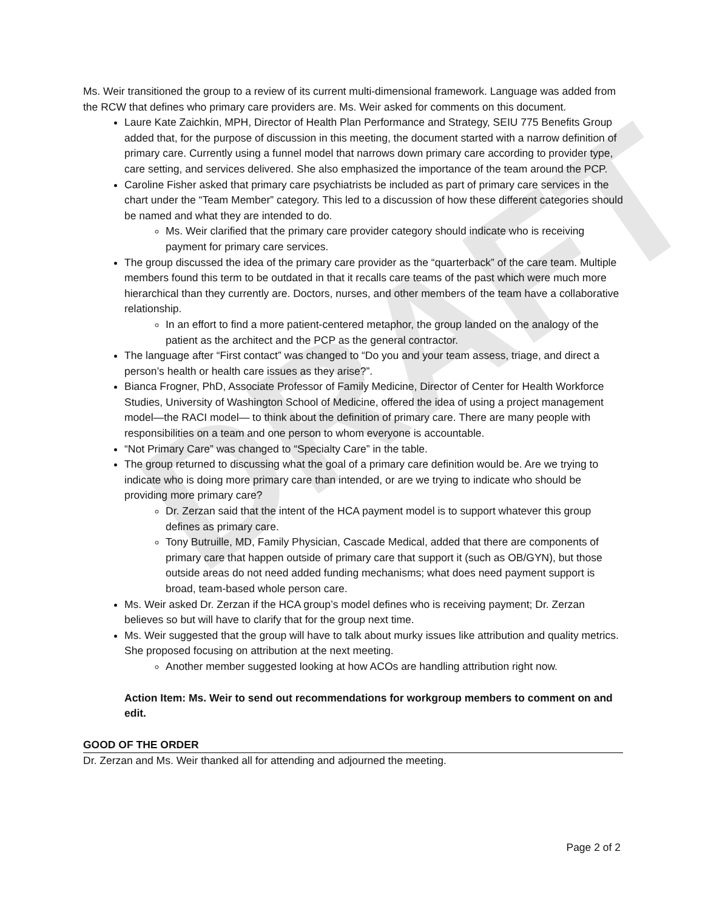DRAFT
Ms. Weir transitioned the group to a review of its current multi-dimensional framework. Language was added from the RCW that defines who primary care providers are. Ms. Weir asked for comments on this document.
Laure Kate Zaichkin, MPH, Director of Health Plan Performance and Strategy, SEIU 775 Benefits Group added that, for the purpose of discussion in this meeting, the document started with a narrow definition of primary care. Currently using a funnel model that narrows down primary care according to provider type, care setting, and services delivered. She also emphasized the importance of the team around the PCP.
Caroline Fisher asked that primary care psychiatrists be included as part of primary care services in the chart under the “Team Member” category. This led to a discussion of how these different categories should be named and what they are intended to do.
Ms. Weir clarified that the primary care provider category should indicate who is receiving payment for primary care services.
The group discussed the idea of the primary care provider as the “quarterback” of the care team. Multiple members found this term to be outdated in that it recalls care teams of the past which were much more hierarchical than they currently are. Doctors, nurses, and other members of the team have a collaborative relationship.
In an effort to find a more patient-centered metaphor, the group landed on the analogy of the patient as the architect and the PCP as the general contractor.
The language after “First contact” was changed to “Do you and your team assess, triage, and direct a person’s health or health care issues as they arise?”.
Bianca Frogner, PhD, Associate Professor of Family Medicine, Director of Center for Health Workforce Studies, University of Washington School of Medicine, offered the idea of using a project management model—the RACI model— to think about the definition of primary care. There are many people with responsibilities on a team and one person to whom everyone is accountable.
“Not Primary Care” was changed to “Specialty Care” in the table.
The group returned to discussing what the goal of a primary care definition would be. Are we trying to indicate who is doing more primary care than intended, or are we trying to indicate who should be providing more primary care?
Dr. Zerzan said that the intent of the HCA payment model is to support whatever this group defines as primary care.
Tony Butruille, MD, Family Physician, Cascade Medical, added that there are components of primary care that happen outside of primary care that support it (such as OB/GYN), but those outside areas do not need added funding mechanisms; what does need payment support is broad, team-based whole person care.
Ms. Weir asked Dr. Zerzan if the HCA group’s model defines who is receiving payment; Dr. Zerzan believes so but will have to clarify that for the group next time.
Ms. Weir suggested that the group will have to talk about murky issues like attribution and quality metrics. She proposed focusing on attribution at the next meeting.
Another member suggested looking at how ACOs are handling attribution right now.
Action Item: Ms. Weir to send out recommendations for workgroup members to comment on and edit.
GOOD OF THE ORDER
Dr. Zerzan and Ms. Weir thanked all for attending and adjourned the meeting.
Page 2 of 2